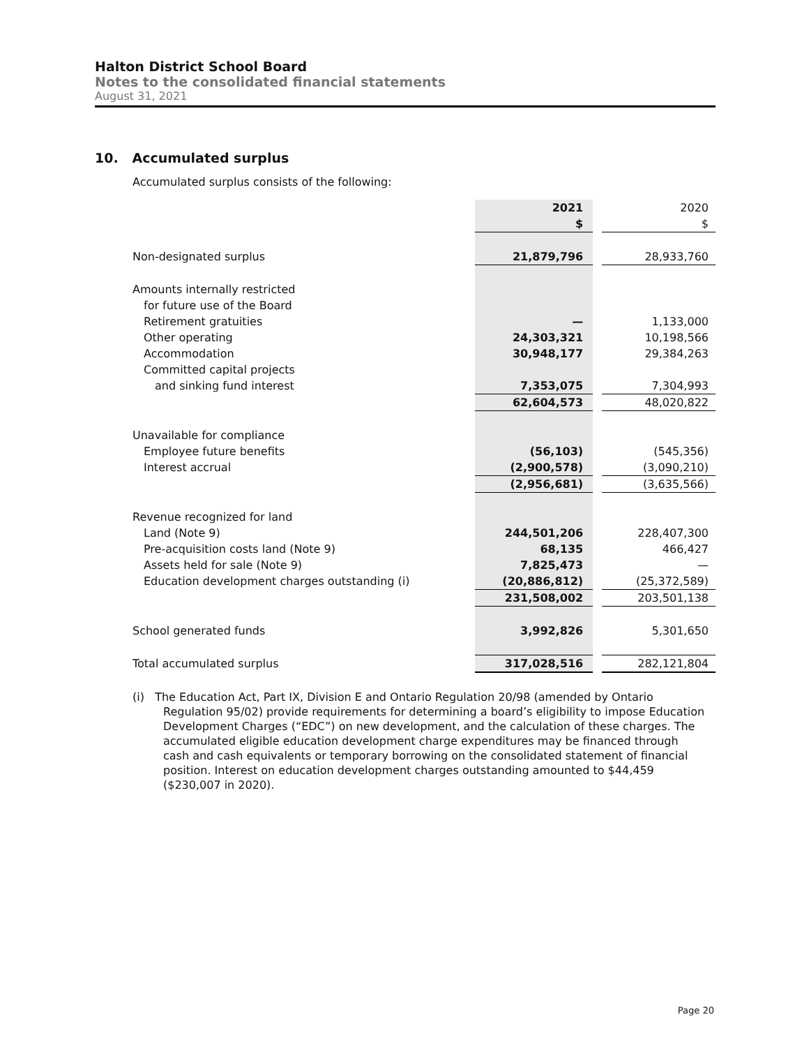Halton District School Board
Notes to the consolidated financial statements
August 31, 2021
10. Accumulated surplus
Accumulated surplus consists of the following:
| | 2021 | | 2020 |
| | $ | | $ |
| Non-designated surplus | 21,879,796 | | 28,933,760 |
| Amounts internally restricted | | | |
| for future use of the Board | | | |
| Retirement gratuities | — | | 1,133,000 |
| Other operating | 24,303,321 | | 10,198,566 |
| Accommodation | 30,948,177 | | 29,384,263 |
| Committed capital projects | | | |
| and sinking fund interest | 7,353,075 | | 7,304,993 |
| | 62,604,573 | | 48,020,822 |
| Unavailable for compliance | | | |
| Employee future benefits | (56,103) | | (545,356) |
| Interest accrual | (2,900,578) | | (3,090,210) |
| | (2,956,681) | | (3,635,566) |
| Revenue recognized for land | | | |
| Land (Note 9) | 244,501,206 | | 228,407,300 |
| Pre-acquisition costs land (Note 9) | 68,135 | | 466,427 |
| Assets held for sale (Note 9) | 7,825,473 | | — |
| Education development charges outstanding (i) | (20,886,812) | | (25,372,589) |
| | 231,508,002 | | 203,501,138 |
| School generated funds | 3,992,826 | | 5,301,650 |
| Total accumulated surplus | 317,028,516 | | 282,121,804 |
(i) The Education Act, Part IX, Division E and Ontario Regulation 20/98 (amended by Ontario Regulation 95/02) provide requirements for determining a board’s eligibility to impose Education Development Charges (“EDC”) on new development, and the calculation of these charges. The accumulated eligible education development charge expenditures may be financed through cash and cash equivalents or temporary borrowing on the consolidated statement of financial position. Interest on education development charges outstanding amounted to $44,459 ($230,007 in 2020).
Page 20